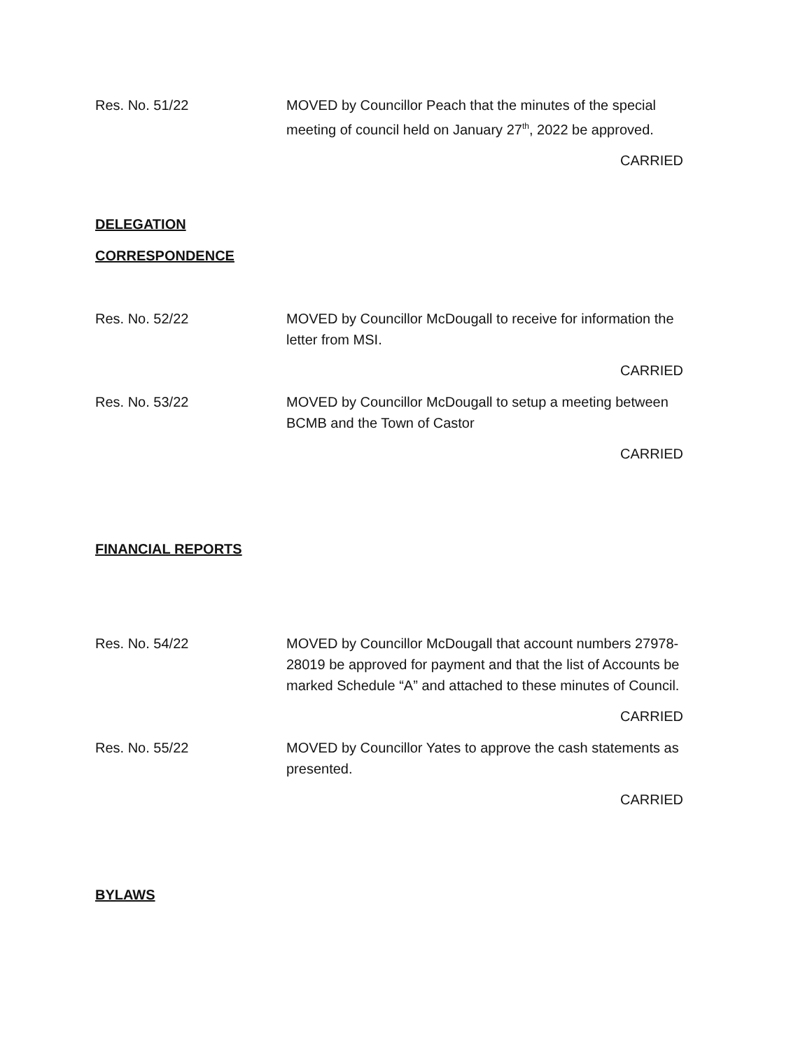Res. No. 51/22 MOVED by Councillor Peach that the minutes of the special meeting of council held on January 27<sup>th</sup>, 2022 be approved.
CARRIED
DELEGATION
CORRESPONDENCE
Res. No. 52/22 MOVED by Councillor McDougall to receive for information the letter from MSI.
CARRIED
Res. No. 53/22 MOVED by Councillor McDougall to setup a meeting between BCMB and the Town of Castor
CARRIED
FINANCIAL REPORTS
Res. No. 54/22 MOVED by Councillor McDougall that account numbers 27978-28019 be approved for payment and that the list of Accounts be marked Schedule “A” and attached to these minutes of Council.
CARRIED
Res. No. 55/22 MOVED by Councillor Yates to approve the cash statements as presented.
CARRIED
BYLAWS